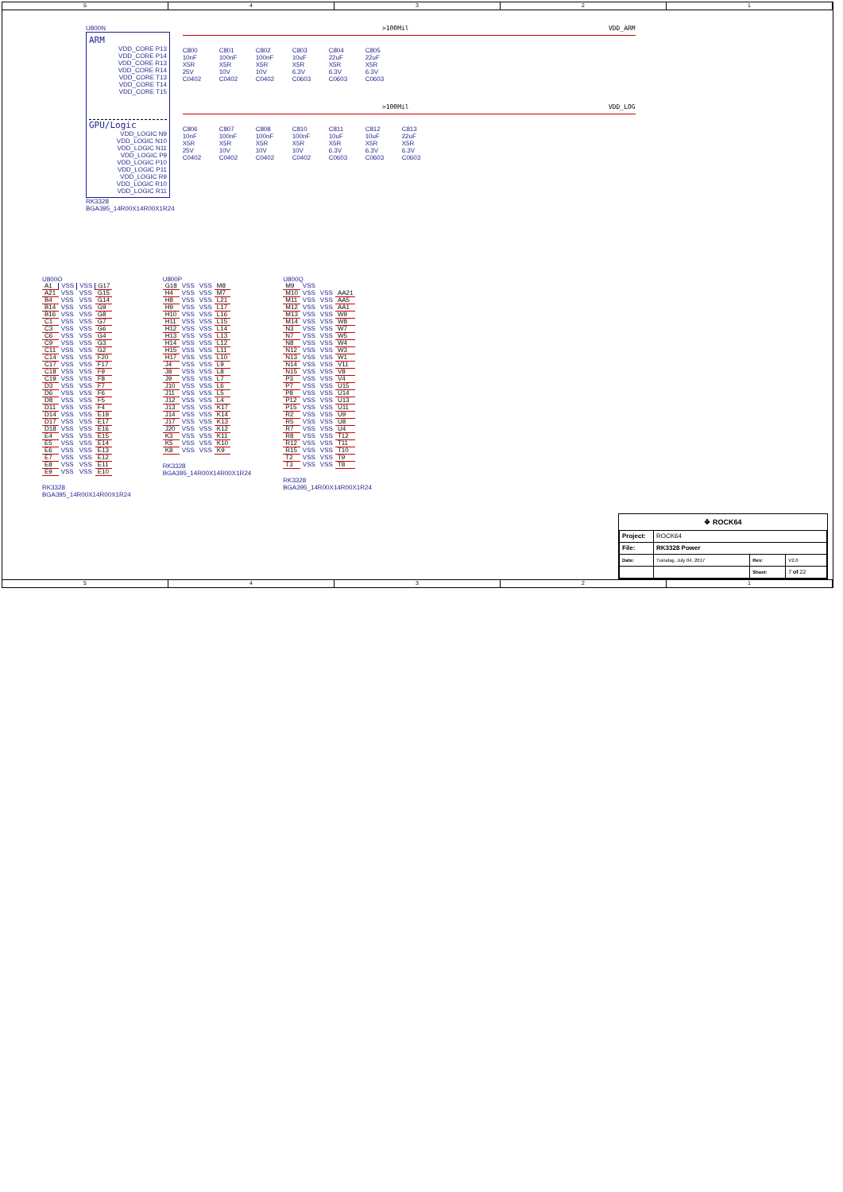5 4 3 2 1
U800N
ARM
VDD_CORE P13
VDD_CORE P14
VDD_CORE R13
VDD_CORE R14
VDD_CORE T13
VDD_CORE T14
VDD_CORE T15
GPU/Logic
VDD_LOGIC N9
VDD_LOGIC N10
VDD_LOGIC N11
VDD_LOGIC P9
VDD_LOGIC P10
VDD_LOGIC P11
VDD_LOGIC R9
VDD_LOGIC R10
VDD_LOGIC R11
RK3328
BGA395_14R00X14R00X1R24
>100Mil VDD_ARM
C800
10nF
X5R
25V
C0402
C801
100nF
X5R
10V
C0402
C802
100nF
X5R
10V
C0402
C803
10uF
X5R
6.3V
C0603
C804
22uF
X5R
6.3V
C0603
C805
22uF
X5R
6.3V
C0603
>100Mil VDD_LOG
C806
10nF
X5R
25V
C0402
C807
100nF
X5R
10V
C0402
C808
100nF
X5R
10V
C0402
C810
100nF
X5R
10V
C0402
C811
10uF
X5R
6.3V
C0603
C812
10uF
X5R
6.3V
C0603
C813
22uF
X5R
6.3V
C0603
U800O
| A1 | VSS | VSS | G17 |
| A21 | VSS | VSS | G15 |
| B4 | VSS | VSS | G14 |
| B14 | VSS | VSS | G9 |
| B16 | VSS | VSS | G8 |
| C1 | VSS | VSS | G7 |
| C3 | VSS | VSS | G6 |
| C6 | VSS | VSS | G4 |
| C9 | VSS | VSS | G3 |
| C11 | VSS | VSS | G2 |
| C14 | VSS | VSS | F20 |
| C17 | VSS | VSS | F17 |
| C18 | VSS | VSS | F9 |
| C19 | VSS | VSS | F8 |
| D3 | VSS | VSS | F7 |
| D6 | VSS | VSS | F6 |
| D8 | VSS | VSS | F5 |
| D11 | VSS | VSS | F4 |
| D14 | VSS | VSS | E19 |
| D17 | VSS | VSS | E17 |
| D18 | VSS | VSS | E16 |
| E4 | VSS | VSS | E15 |
| E5 | VSS | VSS | E14 |
| E6 | VSS | VSS | E13 |
| E7 | VSS | VSS | E12 |
| E8 | VSS | VSS | E11 |
| E9 | VSS | VSS | E10 |
RK3328
BGA395_14R00X14R00X1R24
U800P
| G18 | VSS | VSS | M8 |
| H4 | VSS | VSS | M7 |
| H8 | VSS | VSS | L21 |
| H9 | VSS | VSS | L17 |
| H10 | VSS | VSS | L16 |
| H11 | VSS | VSS | L15 |
| H12 | VSS | VSS | L14 |
| H13 | VSS | VSS | L13 |
| H14 | VSS | VSS | L12 |
| H15 | VSS | VSS | L11 |
| H17 | VSS | VSS | L10 |
| J4 | VSS | VSS | L9 |
| J8 | VSS | VSS | L8 |
| J9 | VSS | VSS | L7 |
| J10 | VSS | VSS | L6 |
| J11 | VSS | VSS | L5 |
| J12 | VSS | VSS | L4 |
| J13 | VSS | VSS | K17 |
| J14 | VSS | VSS | K14 |
| J17 | VSS | VSS | K13 |
| J20 | VSS | VSS | K12 |
| K3 | VSS | VSS | K11 |
| K5 | VSS | VSS | K10 |
| K8 | VSS | VSS | K9 |
RK3328
BGA395_14R00X14R00X1R24
U800Q
| M9 | VSS | | |
| M10 | VSS | VSS | AA21 |
| M11 | VSS | VSS | AA5 |
| M12 | VSS | VSS | AA1 |
| M13 | VSS | VSS | W9 |
| M14 | VSS | VSS | W8 |
| N3 | VSS | VSS | W7 |
| N7 | VSS | VSS | W5 |
| N8 | VSS | VSS | W4 |
| N12 | VSS | VSS | W3 |
| N13 | VSS | VSS | W1 |
| N14 | VSS | VSS | V11 |
| N15 | VSS | VSS | V8 |
| P3 | VSS | VSS | V4 |
| P7 | VSS | VSS | U15 |
| P8 | VSS | VSS | U14 |
| P12 | VSS | VSS | U13 |
| P15 | VSS | VSS | U11 |
| R2 | VSS | VSS | U9 |
| R5 | VSS | VSS | U8 |
| R7 | VSS | VSS | U4 |
| R8 | VSS | VSS | T12 |
| R12 | VSS | VSS | T11 |
| R15 | VSS | VSS | T10 |
| T2 | VSS | VSS | T9 |
| T3 | VSS | VSS | T8 |
RK3328
BGA395_14R00X14R00X1R24
❖ ROCK64
| Project: | ROCK64 | | |
| File: | RK3328 Power | | |
| Date: | Tuesday, July 04, 2017 | Rev: | V2.0 |
| | | Sheet: | 7 of 22 |
5 4 3 2 1